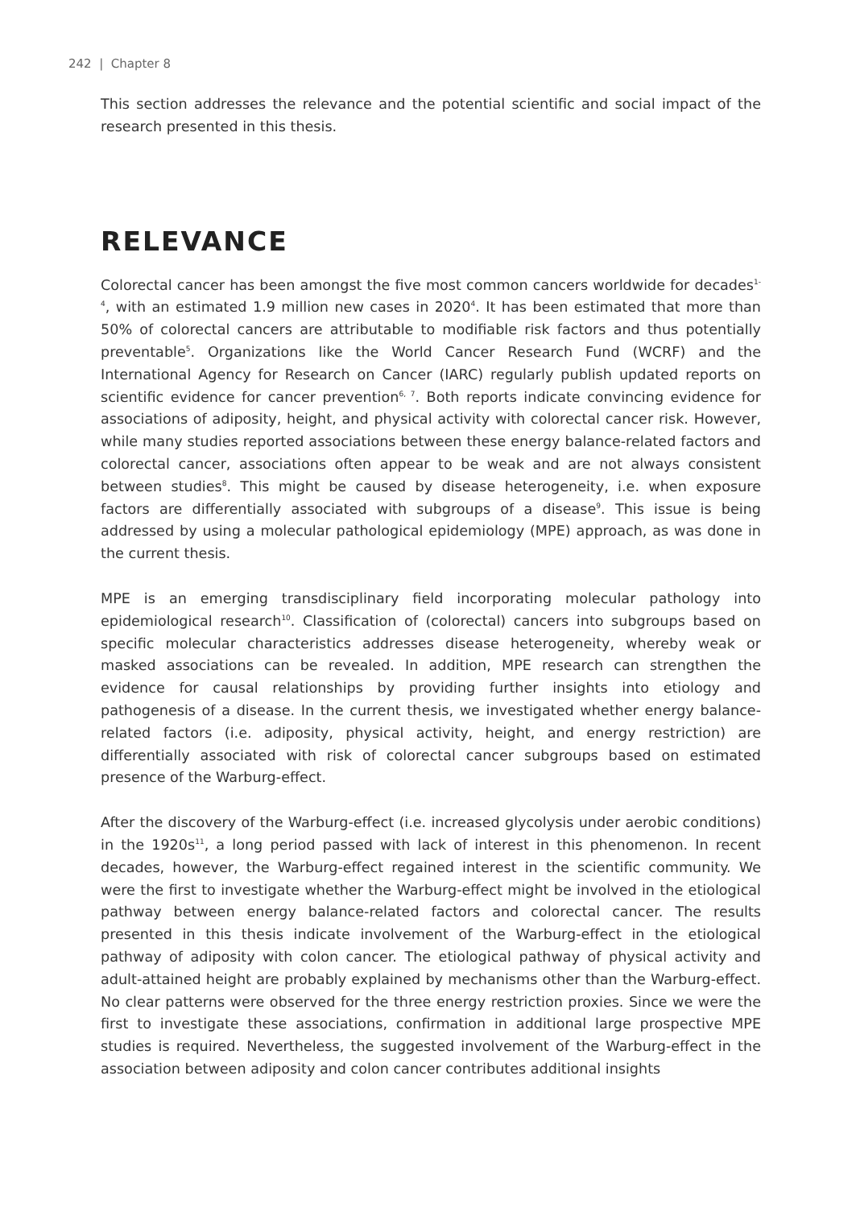242 | Chapter 8
This section addresses the relevance and the potential scientific and social impact of the research presented in this thesis.
RELEVANCE
Colorectal cancer has been amongst the five most common cancers worldwide for decades<sup>1-4</sup>, with an estimated 1.9 million new cases in 2020<sup>4</sup>. It has been estimated that more than 50% of colorectal cancers are attributable to modifiable risk factors and thus potentially preventable<sup>5</sup>. Organizations like the World Cancer Research Fund (WCRF) and the International Agency for Research on Cancer (IARC) regularly publish updated reports on scientific evidence for cancer prevention<sup>6, 7</sup>. Both reports indicate convincing evidence for associations of adiposity, height, and physical activity with colorectal cancer risk. However, while many studies reported associations between these energy balance-related factors and colorectal cancer, associations often appear to be weak and are not always consistent between studies<sup>8</sup>. This might be caused by disease heterogeneity, i.e. when exposure factors are differentially associated with subgroups of a disease<sup>9</sup>. This issue is being addressed by using a molecular pathological epidemiology (MPE) approach, as was done in the current thesis.
MPE is an emerging transdisciplinary field incorporating molecular pathology into epidemiological research<sup>10</sup>. Classification of (colorectal) cancers into subgroups based on specific molecular characteristics addresses disease heterogeneity, whereby weak or masked associations can be revealed. In addition, MPE research can strengthen the evidence for causal relationships by providing further insights into etiology and pathogenesis of a disease. In the current thesis, we investigated whether energy balance-related factors (i.e. adiposity, physical activity, height, and energy restriction) are differentially associated with risk of colorectal cancer subgroups based on estimated presence of the Warburg-effect.
After the discovery of the Warburg-effect (i.e. increased glycolysis under aerobic conditions) in the 1920s<sup>11</sup>, a long period passed with lack of interest in this phenomenon. In recent decades, however, the Warburg-effect regained interest in the scientific community. We were the first to investigate whether the Warburg-effect might be involved in the etiological pathway between energy balance-related factors and colorectal cancer. The results presented in this thesis indicate involvement of the Warburg-effect in the etiological pathway of adiposity with colon cancer. The etiological pathway of physical activity and adult-attained height are probably explained by mechanisms other than the Warburg-effect. No clear patterns were observed for the three energy restriction proxies. Since we were the first to investigate these associations, confirmation in additional large prospective MPE studies is required. Nevertheless, the suggested involvement of the Warburg-effect in the association between adiposity and colon cancer contributes additional insights